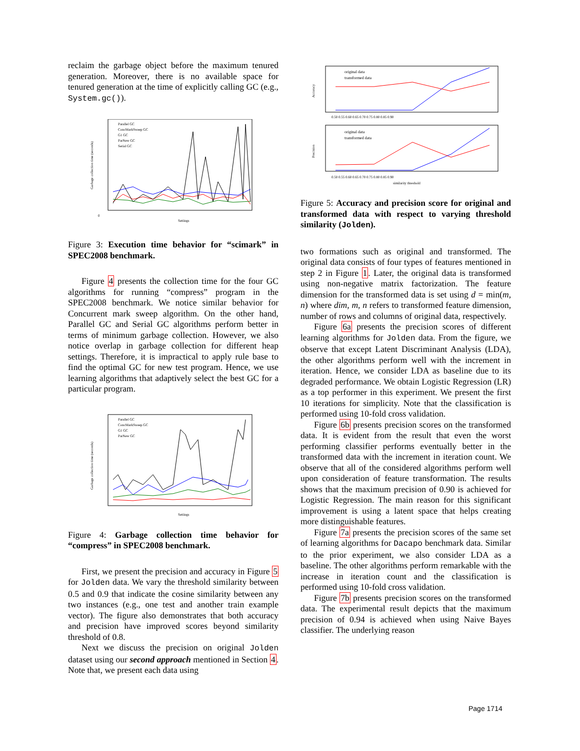reclaim the garbage object before the maximum tenured generation. Moreover, there is no available space for tenured generation at the time of explicitly calling GC (e.g., System.gc()).
0
Settings
Parallel GC
ConcMarkSweep GC
G1 GC
ParNew GC
Serial GC
Garbage collection time (seconds)
Figure 3: Execution time behavior for “scimark” in SPEC2008 benchmark.
Figure 4 presents the collection time for the four GC algorithms for running “compress” program in the SPEC2008 benchmark. We notice similar behavior for Concurrent mark sweep algorithm. On the other hand, Parallel GC and Serial GC algorithms perform better in terms of minimum garbage collection. However, we also notice overlap in garbage collection for different heap settings. Therefore, it is impractical to apply rule base to find the optimal GC for new test program. Hence, we use learning algorithms that adaptively select the best GC for a particular program.
Settings
Parallel GC
ConcMarkSweep GC
G1 GC
ParNew GC
Garbage collection time (seconds)
Figure 4: Garbage collection time behavior for “compress” in SPEC2008 benchmark.
First, we present the precision and accuracy in Figure 5 for Jolden data. We vary the threshold similarity between 0.5 and 0.9 that indicate the cosine similarity between any two instances (e.g., one test and another train example vector). The figure also demonstrates that both accuracy and precision have improved scores beyond similarity threshold of 0.8.
Next we discuss the precision on original Jolden dataset using our second approach mentioned in Section 4. Note that, we present each data using
original data
transformed data
0.50 0.55 0.60 0.65 0.70 0.75 0.80 0.85 0.90
Accuracy
original data
transformed data
0.50 0.55 0.60 0.65 0.70 0.75 0.80 0.85 0.90
similarity threshold
Precision
Figure 5: Accuracy and precision score for original and transformed data with respect to varying threshold similarity (Jolden).
two formations such as original and transformed. The original data consists of four types of features mentioned in step 2 in Figure 1. Later, the original data is transformed using non-negative matrix factorization. The feature dimension for the transformed data is set using d = min(m, n) where dim, m, n refers to transformed feature dimension, number of rows and columns of original data, respectively.
Figure 6a presents the precision scores of different learning algorithms for Jolden data. From the figure, we observe that except Latent Discriminant Analysis (LDA), the other algorithms perform well with the increment in iteration. Hence, we consider LDA as baseline due to its degraded performance. We obtain Logistic Regression (LR) as a top performer in this experiment. We present the first 10 iterations for simplicity. Note that the classification is performed using 10-fold cross validation.
Figure 6b presents precision scores on the transformed data. It is evident from the result that even the worst performing classifier performs eventually better in the transformed data with the increment in iteration count. We observe that all of the considered algorithms perform well upon consideration of feature transformation. The results shows that the maximum precision of 0.90 is achieved for Logistic Regression. The main reason for this significant improvement is using a latent space that helps creating more distinguishable features.
Figure 7a presents the precision scores of the same set of learning algorithms for Dacapo benchmark data. Similar to the prior experiment, we also consider LDA as a baseline. The other algorithms perform remarkable with the increase in iteration count and the classification is performed using 10-fold cross validation.
Figure 7b presents precision scores on the transformed data. The experimental result depicts that the maximum precision of 0.94 is achieved when using Naive Bayes classifier. The underlying reason
Page 1714